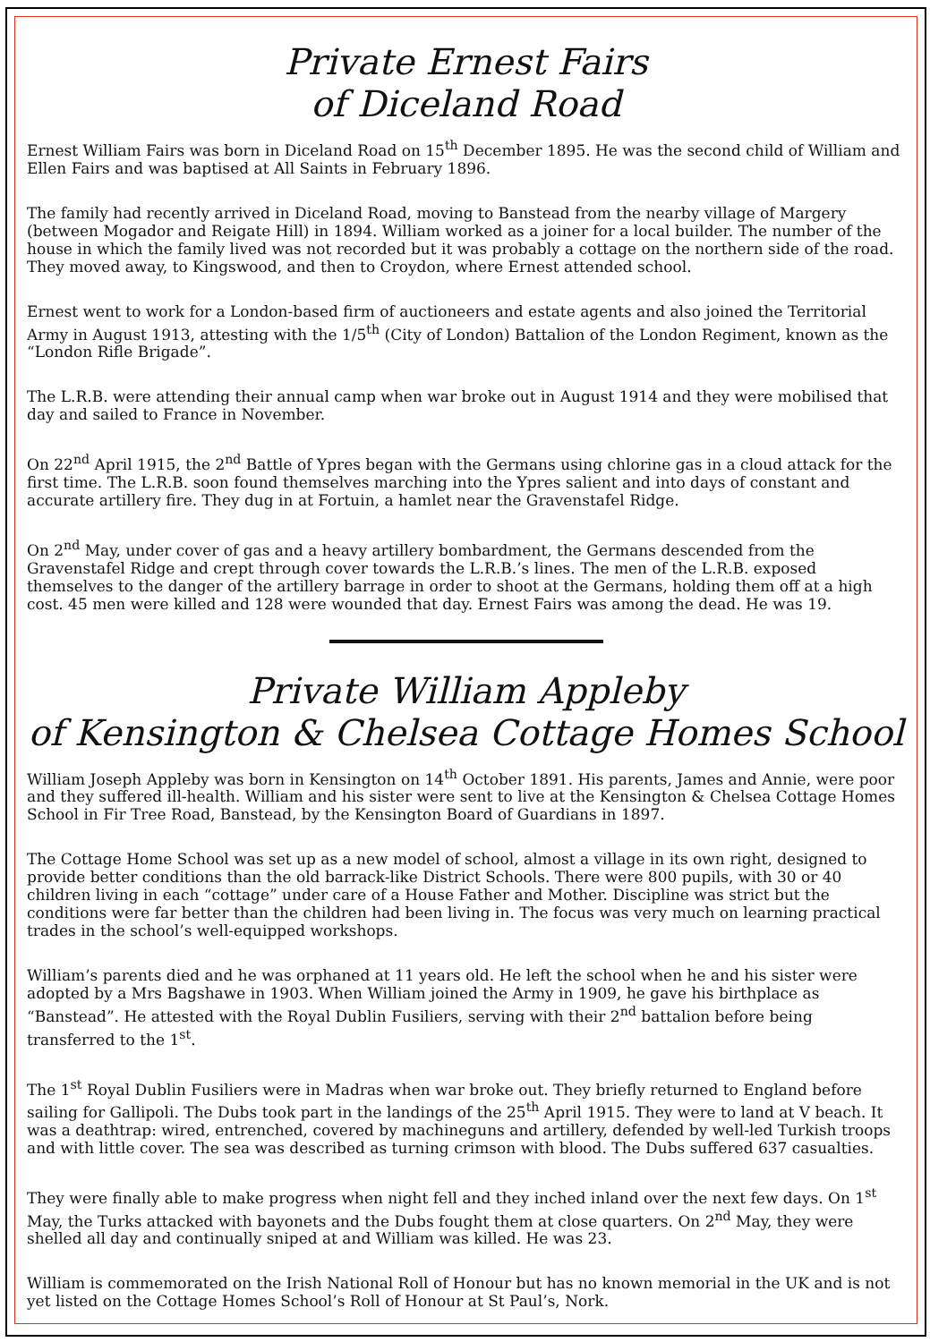Private Ernest Fairs
of Diceland Road
Ernest William Fairs was born in Diceland Road on 15<sup>th</sup> December 1895. He was the second child of William and Ellen Fairs and was baptised at All Saints in February 1896.
The family had recently arrived in Diceland Road, moving to Banstead from the nearby village of Margery (between Mogador and Reigate Hill) in 1894. William worked as a joiner for a local builder. The number of the house in which the family lived was not recorded but it was probably a cottage on the northern side of the road. They moved away, to Kingswood, and then to Croydon, where Ernest attended school.
Ernest went to work for a London-based firm of auctioneers and estate agents and also joined the Territorial Army in August 1913, attesting with the 1/5<sup>th</sup> (City of London) Battalion of the London Regiment, known as the “London Rifle Brigade”.
The L.R.B. were attending their annual camp when war broke out in August 1914 and they were mobilised that day and sailed to France in November.
On 22<sup>nd</sup> April 1915, the 2<sup>nd</sup> Battle of Ypres began with the Germans using chlorine gas in a cloud attack for the first time. The L.R.B. soon found themselves marching into the Ypres salient and into days of constant and accurate artillery fire. They dug in at Fortuin, a hamlet near the Gravenstafel Ridge.
On 2<sup>nd</sup> May, under cover of gas and a heavy artillery bombardment, the Germans descended from the Gravenstafel Ridge and crept through cover towards the L.R.B.’s lines. The men of the L.R.B. exposed themselves to the danger of the artillery barrage in order to shoot at the Germans, holding them off at a high cost. 45 men were killed and 128 were wounded that day. Ernest Fairs was among the dead. He was 19.
Private William Appleby
of Kensington & Chelsea Cottage Homes School
William Joseph Appleby was born in Kensington on 14<sup>th</sup> October 1891. His parents, James and Annie, were poor and they suffered ill-health. William and his sister were sent to live at the Kensington & Chelsea Cottage Homes School in Fir Tree Road, Banstead, by the Kensington Board of Guardians in 1897.
The Cottage Home School was set up as a new model of school, almost a village in its own right, designed to provide better conditions than the old barrack-like District Schools. There were 800 pupils, with 30 or 40 children living in each “cottage” under care of a House Father and Mother. Discipline was strict but the conditions were far better than the children had been living in. The focus was very much on learning practical trades in the school’s well-equipped workshops.
William’s parents died and he was orphaned at 11 years old. He left the school when he and his sister were adopted by a Mrs Bagshawe in 1903. When William joined the Army in 1909, he gave his birthplace as “Banstead”. He attested with the Royal Dublin Fusiliers, serving with their 2<sup>nd</sup> battalion before being transferred to the 1<sup>st</sup>.
The 1<sup>st</sup> Royal Dublin Fusiliers were in Madras when war broke out. They briefly returned to England before sailing for Gallipoli. The Dubs took part in the landings of the 25<sup>th</sup> April 1915. They were to land at V beach. It was a deathtrap: wired, entrenched, covered by machineguns and artillery, defended by well-led Turkish troops and with little cover. The sea was described as turning crimson with blood. The Dubs suffered 637 casualties.
They were finally able to make progress when night fell and they inched inland over the next few days. On 1<sup>st</sup> May, the Turks attacked with bayonets and the Dubs fought them at close quarters. On 2<sup>nd</sup> May, they were shelled all day and continually sniped at and William was killed. He was 23.
William is commemorated on the Irish National Roll of Honour but has no known memorial in the UK and is not yet listed on the Cottage Homes School’s Roll of Honour at St Paul’s, Nork.